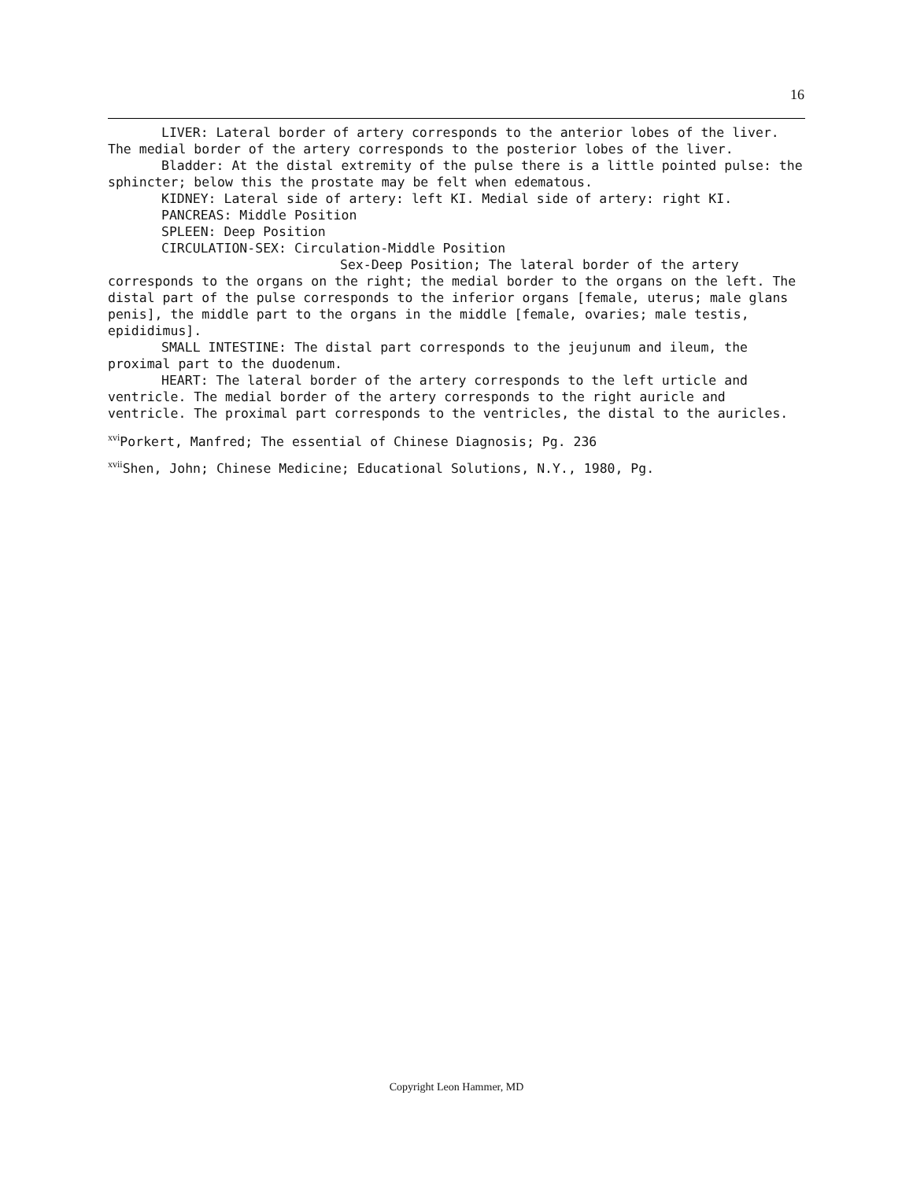16
LIVER: Lateral border of artery corresponds to the anterior lobes of the liver. The medial border of the artery corresponds to the posterior lobes of the liver.
Bladder: At the distal extremity of the pulse there is a little pointed pulse: the sphincter; below this the prostate may be felt when edematous.
KIDNEY: Lateral side of artery: left KI. Medial side of artery: right KI.
PANCREAS: Middle Position
SPLEEN: Deep Position
CIRCULATION-SEX: Circulation-Middle Position
Sex-Deep Position; The lateral border of the artery corresponds to the organs on the right; the medial border to the organs on the left. The distal part of the pulse corresponds to the inferior organs [female, uterus; male glans penis], the middle part to the organs in the middle [female, ovaries; male testis, epididimus].
SMALL INTESTINE: The distal part corresponds to the jeujunum and ileum, the proximal part to the duodenum.
HEART: The lateral border of the artery corresponds to the left urticle and ventricle. The medial border of the artery corresponds to the right auricle and ventricle. The proximal part corresponds to the ventricles, the distal to the auricles.
<sup>xvi</sup>Porkert, Manfred; The essential of Chinese Diagnosis; Pg. 236
<sup>xvii</sup>Shen, John; Chinese Medicine; Educational Solutions, N.Y., 1980, Pg.
Copyright Leon Hammer, MD